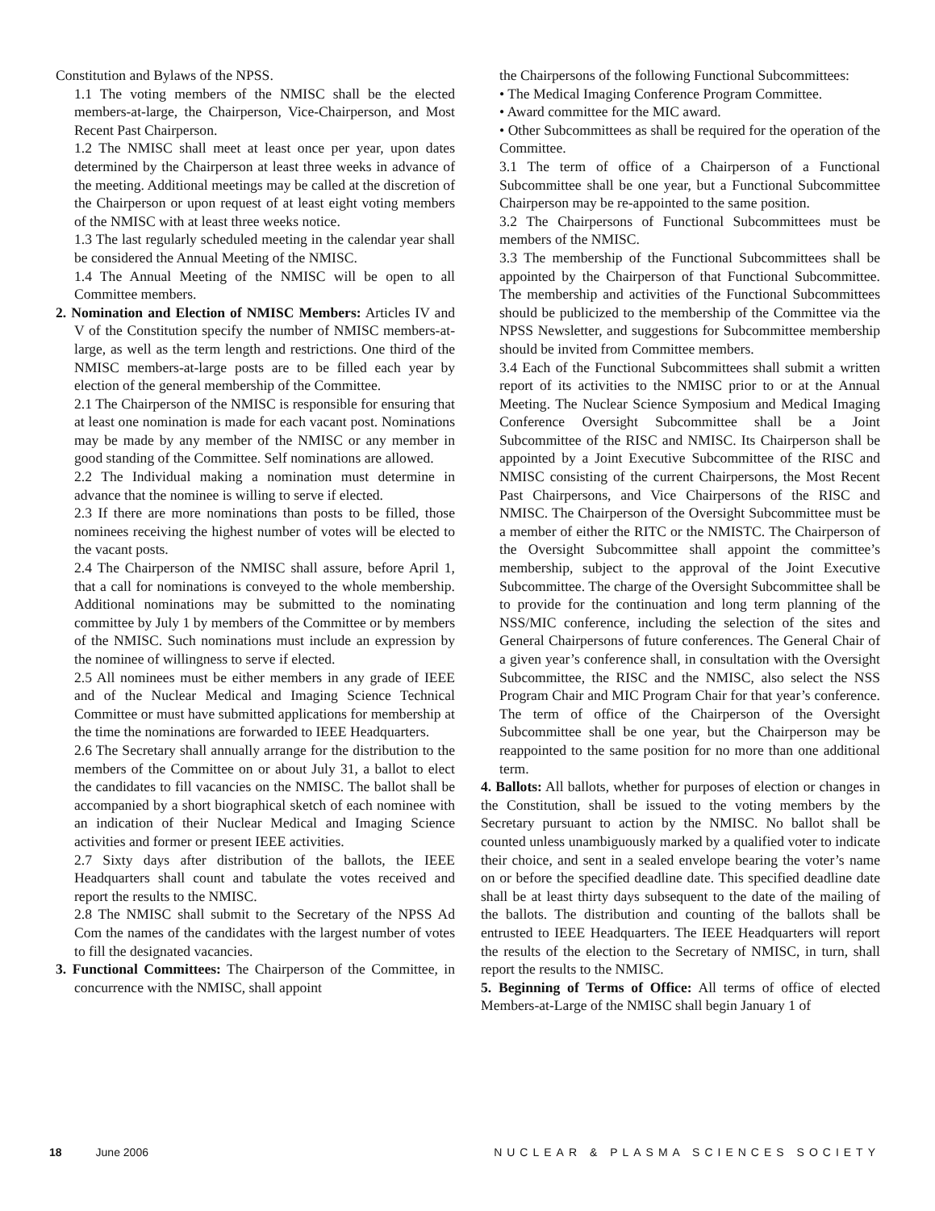Constitution and Bylaws of the NPSS.
1.1 The voting members of the NMISC shall be the elected members-at-large, the Chairperson, Vice-Chairperson, and Most Recent Past Chairperson.
1.2 The NMISC shall meet at least once per year, upon dates determined by the Chairperson at least three weeks in advance of the meeting. Additional meetings may be called at the discretion of the Chairperson or upon request of at least eight voting members of the NMISC with at least three weeks notice.
1.3 The last regularly scheduled meeting in the calendar year shall be considered the Annual Meeting of the NMISC.
1.4 The Annual Meeting of the NMISC will be open to all Committee members.
2. Nomination and Election of NMISC Members: Articles IV and V of the Constitution specify the number of NMISC members-at-large, as well as the term length and restrictions. One third of the NMISC members-at-large posts are to be filled each year by election of the general membership of the Committee.
2.1 The Chairperson of the NMISC is responsible for ensuring that at least one nomination is made for each vacant post. Nominations may be made by any member of the NMISC or any member in good standing of the Committee. Self nominations are allowed.
2.2 The Individual making a nomination must determine in advance that the nominee is willing to serve if elected.
2.3 If there are more nominations than posts to be filled, those nominees receiving the highest number of votes will be elected to the vacant posts.
2.4 The Chairperson of the NMISC shall assure, before April 1, that a call for nominations is conveyed to the whole membership. Additional nominations may be submitted to the nominating committee by July 1 by members of the Committee or by members of the NMISC. Such nominations must include an expression by the nominee of willingness to serve if elected.
2.5 All nominees must be either members in any grade of IEEE and of the Nuclear Medical and Imaging Science Technical Committee or must have submitted applications for membership at the time the nominations are forwarded to IEEE Headquarters.
2.6 The Secretary shall annually arrange for the distribution to the members of the Committee on or about July 31, a ballot to elect the candidates to fill vacancies on the NMISC. The ballot shall be accompanied by a short biographical sketch of each nominee with an indication of their Nuclear Medical and Imaging Science activities and former or present IEEE activities.
2.7 Sixty days after distribution of the ballots, the IEEE Headquarters shall count and tabulate the votes received and report the results to the NMISC.
2.8 The NMISC shall submit to the Secretary of the NPSS Ad Com the names of the candidates with the largest number of votes to fill the designated vacancies.
3. Functional Committees: The Chairperson of the Committee, in concurrence with the NMISC, shall appoint
the Chairpersons of the following Functional Subcommittees:
• The Medical Imaging Conference Program Committee.
• Award committee for the MIC award.
• Other Subcommittees as shall be required for the operation of the Committee.
3.1 The term of office of a Chairperson of a Functional Subcommittee shall be one year, but a Functional Subcommittee Chairperson may be re-appointed to the same position.
3.2 The Chairpersons of Functional Subcommittees must be members of the NMISC.
3.3 The membership of the Functional Subcommittees shall be appointed by the Chairperson of that Functional Subcommittee. The membership and activities of the Functional Subcommittees should be publicized to the membership of the Committee via the NPSS Newsletter, and suggestions for Subcommittee membership should be invited from Committee members.
3.4 Each of the Functional Subcommittees shall submit a written report of its activities to the NMISC prior to or at the Annual Meeting. The Nuclear Science Symposium and Medical Imaging Conference Oversight Subcommittee shall be a Joint Subcommittee of the RISC and NMISC. Its Chairperson shall be appointed by a Joint Executive Subcommittee of the RISC and NMISC consisting of the current Chairpersons, the Most Recent Past Chairpersons, and Vice Chairpersons of the RISC and NMISC. The Chairperson of the Oversight Subcommittee must be a member of either the RITC or the NMISTC. The Chairperson of the Oversight Subcommittee shall appoint the committee’s membership, subject to the approval of the Joint Executive Subcommittee. The charge of the Oversight Subcommittee shall be to provide for the continuation and long term planning of the NSS/MIC conference, including the selection of the sites and General Chairpersons of future conferences. The General Chair of a given year’s conference shall, in consultation with the Oversight Subcommittee, the RISC and the NMISC, also select the NSS Program Chair and MIC Program Chair for that year’s conference. The term of office of the Chairperson of the Oversight Subcommittee shall be one year, but the Chairperson may be reappointed to the same position for no more than one additional term.
4. Ballots: All ballots, whether for purposes of election or changes in the Constitution, shall be issued to the voting members by the Secretary pursuant to action by the NMISC. No ballot shall be counted unless unambiguously marked by a qualified voter to indicate their choice, and sent in a sealed envelope bearing the voter’s name on or before the specified deadline date. This specified deadline date shall be at least thirty days subsequent to the date of the mailing of the ballots. The distribution and counting of the ballots shall be entrusted to IEEE Headquarters. The IEEE Headquarters will report the results of the election to the Secretary of NMISC, in turn, shall report the results to the NMISC.
5. Beginning of Terms of Office: All terms of office of elected Members-at-Large of the NMISC shall begin January 1 of
18 June 2006 NUCLEAR & PLASMA SCIENCES SOCIETY